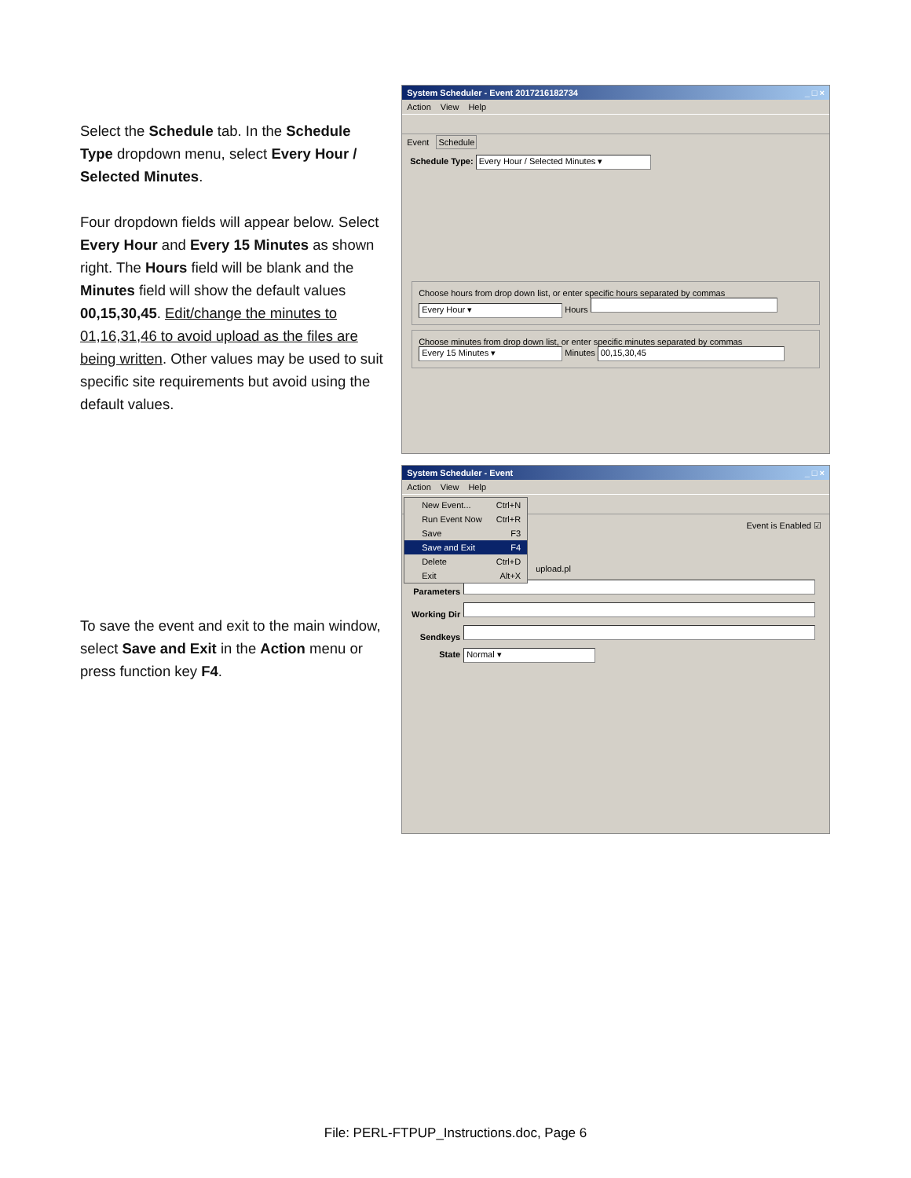Select the Schedule tab. In the Schedule Type dropdown menu, select Every Hour / Selected Minutes.
Four dropdown fields will appear below. Select Every Hour and Every 15 Minutes as shown right. The Hours field will be blank and the Minutes field will show the default values 00,15,30,45. Edit/change the minutes to 01,16,31,46 to avoid upload as the files are being written. Other values may be used to suit specific site requirements but avoid using the default values.
System Scheduler - Event 2017216182734 _ □ ×
Action View Help
Event Schedule
Schedule Type: Every Hour / Selected Minutes ▾
Choose hours from drop down list, or enter specific hours separated by commas
Every Hour ▾ Hours
Choose minutes from drop down list, or enter specific minutes separated by commas
Every 15 Minutes ▾ Minutes 00,15,30,45
To save the event and exit to the main window, select Save and Exit in the Action menu or press function key F4.
System Scheduler - Event _ □ ×
Action View Help
Event is Enabled ☑
upload.pl
Parameters
Working Dir
Sendkeys
State Normal ▾
New Event... Ctrl+N
Run Event Now Ctrl+R
Save F3
Save and Exit F4
Delete Ctrl+D
Exit Alt+X
File: PERL-FTPUP_Instructions.doc, Page 6